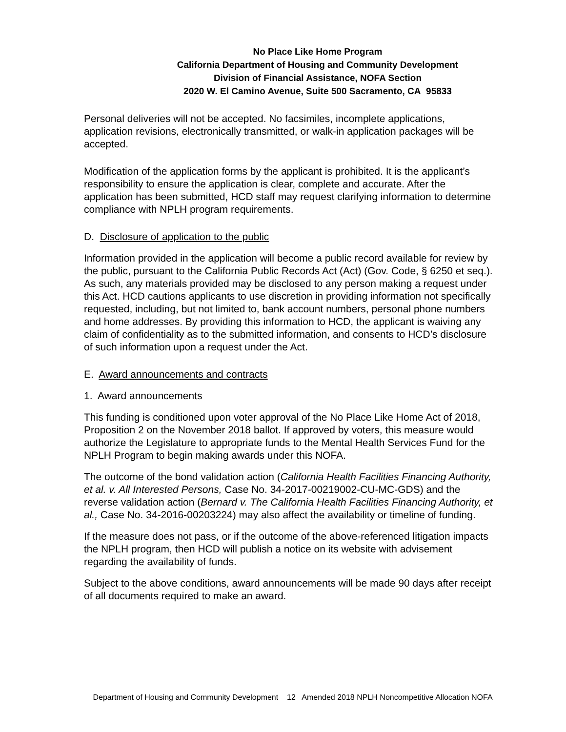No Place Like Home Program
California Department of Housing and Community Development
Division of Financial Assistance, NOFA Section
2020 W. El Camino Avenue, Suite 500 Sacramento, CA 95833
Personal deliveries will not be accepted. No facsimiles, incomplete applications, application revisions, electronically transmitted, or walk-in application packages will be accepted.
Modification of the application forms by the applicant is prohibited. It is the applicant’s responsibility to ensure the application is clear, complete and accurate. After the application has been submitted, HCD staff may request clarifying information to determine compliance with NPLH program requirements.
D. Disclosure of application to the public
Information provided in the application will become a public record available for review by the public, pursuant to the California Public Records Act (Act) (Gov. Code, § 6250 et seq.). As such, any materials provided may be disclosed to any person making a request under this Act. HCD cautions applicants to use discretion in providing information not specifically requested, including, but not limited to, bank account numbers, personal phone numbers and home addresses. By providing this information to HCD, the applicant is waiving any claim of confidentiality as to the submitted information, and consents to HCD’s disclosure of such information upon a request under the Act.
E. Award announcements and contracts
1. Award announcements
This funding is conditioned upon voter approval of the No Place Like Home Act of 2018, Proposition 2 on the November 2018 ballot. If approved by voters, this measure would authorize the Legislature to appropriate funds to the Mental Health Services Fund for the NPLH Program to begin making awards under this NOFA.
The outcome of the bond validation action (California Health Facilities Financing Authority, et al. v. All Interested Persons, Case No. 34-2017-00219002-CU-MC-GDS) and the reverse validation action (Bernard v. The California Health Facilities Financing Authority, et al., Case No. 34-2016-00203224) may also affect the availability or timeline of funding.
If the measure does not pass, or if the outcome of the above-referenced litigation impacts the NPLH program, then HCD will publish a notice on its website with advisement regarding the availability of funds.
Subject to the above conditions, award announcements will be made 90 days after receipt of all documents required to make an award.
Department of Housing and Community Development 12 Amended 2018 NPLH Noncompetitive Allocation NOFA